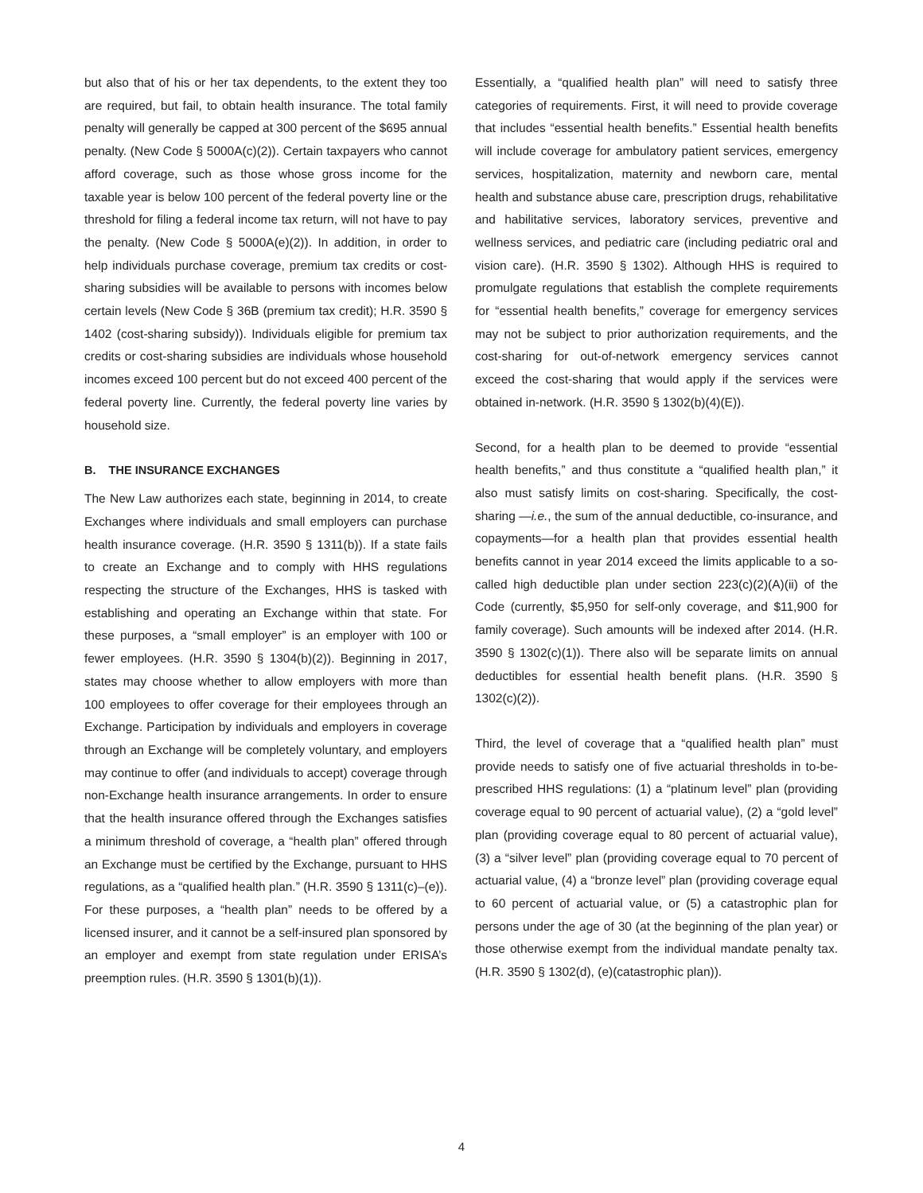but also that of his or her tax dependents, to the extent they too are required, but fail, to obtain health insurance. The total family penalty will generally be capped at 300 percent of the $695 annual penalty. (New Code § 5000A(c)(2)). Certain taxpayers who cannot afford coverage, such as those whose gross income for the taxable year is below 100 percent of the federal poverty line or the threshold for filing a federal income tax return, will not have to pay the penalty. (New Code § 5000A(e)(2)). In addition, in order to help individuals purchase coverage, premium tax credits or cost-sharing subsidies will be available to persons with incomes below certain levels (New Code § 36B (premium tax credit); H.R. 3590 § 1402 (cost-sharing subsidy)). Individuals eligible for premium tax credits or cost-sharing subsidies are individuals whose household incomes exceed 100 percent but do not exceed 400 percent of the federal poverty line. Currently, the federal poverty line varies by household size.
B. THE INSURANCE EXCHANGES
The New Law authorizes each state, beginning in 2014, to create Exchanges where individuals and small employers can purchase health insurance coverage. (H.R. 3590 § 1311(b)). If a state fails to create an Exchange and to comply with HHS regulations respecting the structure of the Exchanges, HHS is tasked with establishing and operating an Exchange within that state. For these purposes, a “small employer” is an employer with 100 or fewer employees. (H.R. 3590 § 1304(b)(2)). Beginning in 2017, states may choose whether to allow employers with more than 100 employees to offer coverage for their employees through an Exchange. Participation by individuals and employers in coverage through an Exchange will be completely voluntary, and employers may continue to offer (and individuals to accept) coverage through non-Exchange health insurance arrangements. In order to ensure that the health insurance offered through the Exchanges satisfies a minimum threshold of coverage, a “health plan” offered through an Exchange must be certified by the Exchange, pursuant to HHS regulations, as a “qualified health plan.” (H.R. 3590 § 1311(c)–(e)). For these purposes, a “health plan” needs to be offered by a licensed insurer, and it cannot be a self-insured plan sponsored by an employer and exempt from state regulation under ERISA’s preemption rules. (H.R. 3590 § 1301(b)(1)).
Essentially, a “qualified health plan” will need to satisfy three categories of requirements. First, it will need to provide coverage that includes “essential health benefits.” Essential health benefits will include coverage for ambulatory patient services, emergency services, hospitalization, maternity and newborn care, mental health and substance abuse care, prescription drugs, rehabilitative and habilitative services, laboratory services, preventive and wellness services, and pediatric care (including pediatric oral and vision care). (H.R. 3590 § 1302). Although HHS is required to promulgate regulations that establish the complete requirements for “essential health benefits,” coverage for emergency services may not be subject to prior authorization requirements, and the cost-sharing for out-of-network emergency services cannot exceed the cost-sharing that would apply if the services were obtained in-network. (H.R. 3590 § 1302(b)(4)(E)).
Second, for a health plan to be deemed to provide “essential health benefits,” and thus constitute a “qualified health plan,” it also must satisfy limits on cost-sharing. Specifically, the cost-sharing —i.e., the sum of the annual deductible, co-insurance, and copayments—for a health plan that provides essential health benefits cannot in year 2014 exceed the limits applicable to a so-called high deductible plan under section 223(c)(2)(A)(ii) of the Code (currently, $5,950 for self-only coverage, and $11,900 for family coverage). Such amounts will be indexed after 2014. (H.R. 3590 § 1302(c)(1)). There also will be separate limits on annual deductibles for essential health benefit plans. (H.R. 3590 § 1302(c)(2)).
Third, the level of coverage that a “qualified health plan” must provide needs to satisfy one of five actuarial thresholds in to-be-prescribed HHS regulations: (1) a “platinum level” plan (providing coverage equal to 90 percent of actuarial value), (2) a “gold level” plan (providing coverage equal to 80 percent of actuarial value), (3) a “silver level” plan (providing coverage equal to 70 percent of actuarial value, (4) a “bronze level” plan (providing coverage equal to 60 percent of actuarial value, or (5) a catastrophic plan for persons under the age of 30 (at the beginning of the plan year) or those otherwise exempt from the individual mandate penalty tax. (H.R. 3590 § 1302(d), (e)(catastrophic plan)).
4